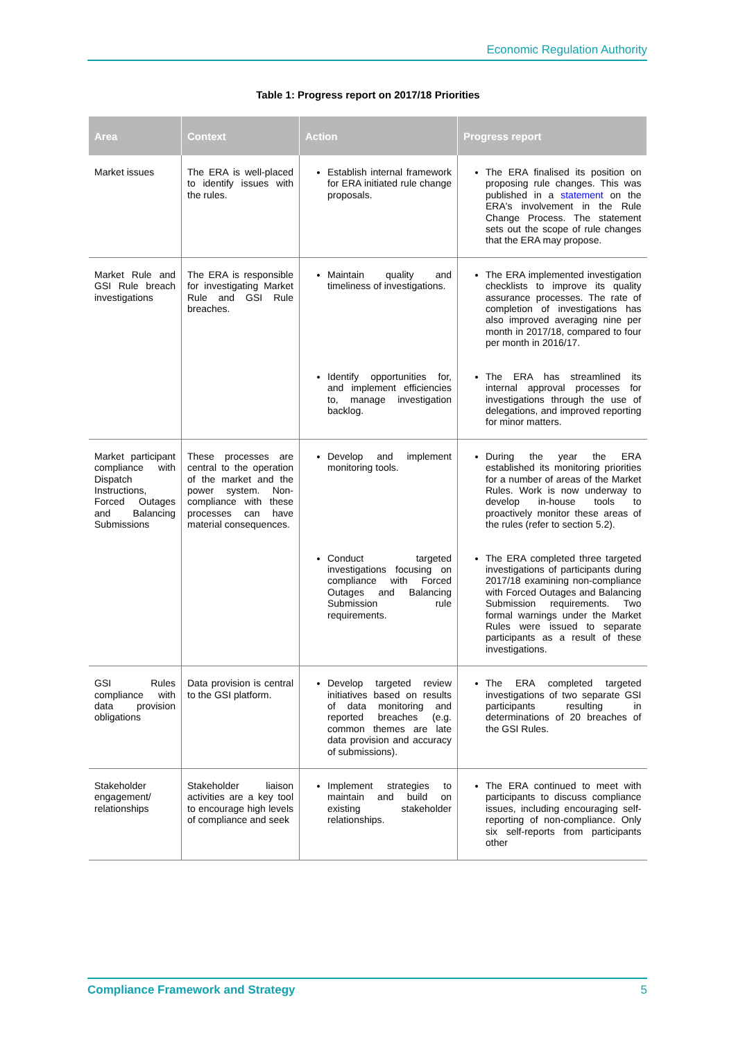Economic Regulation Authority
Table 1: Progress report on 2017/18 Priorities
| Area | Context | Action | Progress report |
| --- | --- | --- | --- |
| Market issues | The ERA is well-placed to identify issues with the rules. | Establish internal framework for ERA initiated rule change proposals. | The ERA finalised its position on proposing rule changes. This was published in a statement on the ERA's involvement in the Rule Change Process. The statement sets out the scope of rule changes that the ERA may propose. |
| Market Rule and GSI Rule breach investigations | The ERA is responsible for investigating Market Rule and GSI Rule breaches. | Maintain quality and timeliness of investigations. | The ERA implemented investigation checklists to improve its quality assurance processes. The rate of completion of investigations has also improved averaging nine per month in 2017/18, compared to four per month in 2016/17. |
| | | Identify opportunities for, and implement efficiencies to, manage investigation backlog. | The ERA has streamlined its internal approval processes for investigations through the use of delegations, and improved reporting for minor matters. |
| Market participant compliance with Dispatch Instructions, Forced Outages and Balancing Submissions | These processes are central to the operation of the market and the power system. Non-compliance with these processes can have material consequences. | Develop and implement monitoring tools. | During the year the ERA established its monitoring priorities for a number of areas of the Market Rules. Work is now underway to develop in-house tools to proactively monitor these areas of the rules (refer to section 5.2). |
| | | Conduct targeted investigations focusing on compliance with Forced Outages and Balancing Submission rule requirements. | The ERA completed three targeted investigations of participants during 2017/18 examining non-compliance with Forced Outages and Balancing Submission requirements. Two formal warnings under the Market Rules were issued to separate participants as a result of these investigations. |
| GSI Rules compliance with data provision obligations | Data provision is central to the GSI platform. | Develop targeted review initiatives based on results of data monitoring and reported breaches (e.g. common themes are late data provision and accuracy of submissions). | The ERA completed targeted investigations of two separate GSI participants resulting in determinations of 20 breaches of the GSI Rules. |
| Stakeholder engagement/ relationships | Stakeholder liaison activities are a key tool to encourage high levels of compliance and seek | Implement strategies to maintain and build on existing stakeholder relationships. | The ERA continued to meet with participants to discuss compliance issues, including encouraging self-reporting of non-compliance. Only six self-reports from participants other |
Compliance Framework and Strategy 5